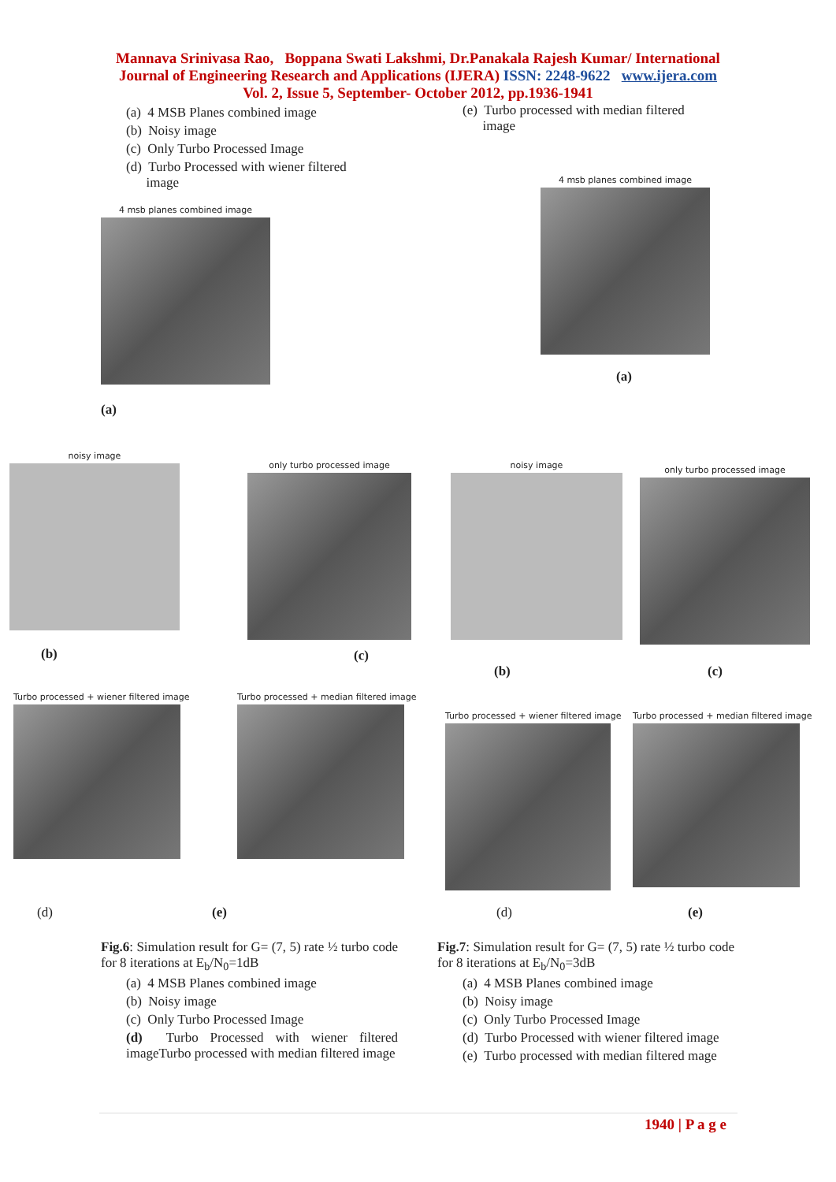Mannava Srinivasa Rao, Boppana Swati Lakshmi, Dr.Panakala Rajesh Kumar/ International
Journal of Engineering Research and Applications (IJERA) ISSN: 2248-9622 www.ijera.com
Vol. 2, Issue 5, September- October 2012, pp.1936-1941
(a) 4 MSB Planes combined image
(b) Noisy image
(c) Only Turbo Processed Image
(d) Turbo Processed with wiener filtered
image
4 msb planes combined image
(a)
(e) Turbo processed with median filtered
image
4 msb planes combined image
(a)
noisy image
(b)
only turbo processed image
(c)
noisy image
(b)
only turbo processed image
(c)
Turbo processed + wiener filtered image
(d)
Turbo processed + median filtered image
(e)
Turbo processed + wiener filtered image
(d)
Turbo processed + median filtered image
(e)
Fig.6: Simulation result for G= (7, 5) rate ½ turbo code for 8 iterations at E<sub>b</sub>/N<sub>0</sub>=1dB
(a) 4 MSB Planes combined image
(b) Noisy image
(c) Only Turbo Processed Image
(d) Turbo Processed with wiener filtered imageTurbo processed with median filtered image
Fig.7: Simulation result for G= (7, 5) rate ½ turbo code for 8 iterations at E<sub>b</sub>/N<sub>0</sub>=3dB
(a) 4 MSB Planes combined image
(b) Noisy image
(c) Only Turbo Processed Image
(d) Turbo Processed with wiener filtered image
(e) Turbo processed with median filtered mage
1940 | P a g e